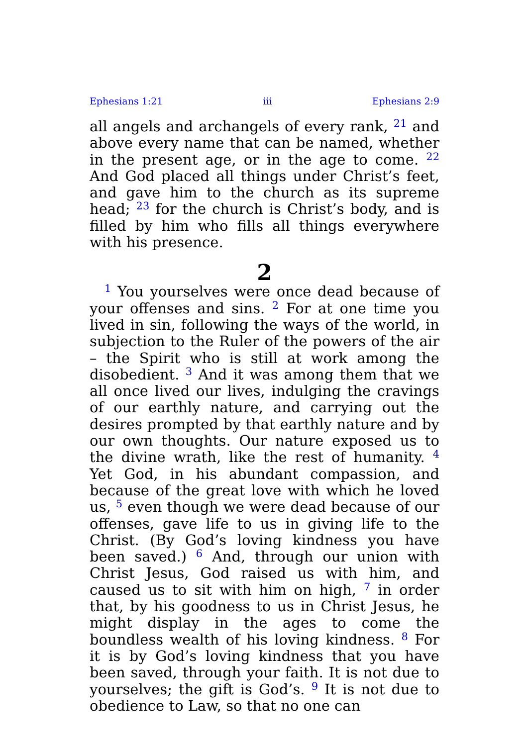Ephesians 1:21 iii Ephesians 2:9
all angels and archangels of every rank, <sup>21</sup> and above every name that can be named, whether in the present age, or in the age to come. <sup>22</sup> And God placed all things under Christ’s feet, and gave him to the church as its supreme head; <sup>23</sup> for the church is Christ’s body, and is filled by him who fills all things everywhere with his presence.
2
<sup>1</sup> You yourselves were once dead because of your offenses and sins. <sup>2</sup> For at one time you lived in sin, following the ways of the world, in subjection to the Ruler of the powers of the air – the Spirit who is still at work among the disobedient. <sup>3</sup> And it was among them that we all once lived our lives, indulging the cravings of our earthly nature, and carrying out the desires prompted by that earthly nature and by our own thoughts. Our nature exposed us to the divine wrath, like the rest of humanity. <sup>4</sup> Yet God, in his abundant compassion, and because of the great love with which he loved us, <sup>5</sup> even though we were dead because of our offenses, gave life to us in giving life to the Christ. (By God’s loving kindness you have been saved.) <sup>6</sup> And, through our union with Christ Jesus, God raised us with him, and caused us to sit with him on high, <sup>7</sup> in order that, by his goodness to us in Christ Jesus, he might display in the ages to come the boundless wealth of his loving kindness. <sup>8</sup> For it is by God’s loving kindness that you have been saved, through your faith. It is not due to yourselves; the gift is God’s. <sup>9</sup> It is not due to obedience to Law, so that no one can